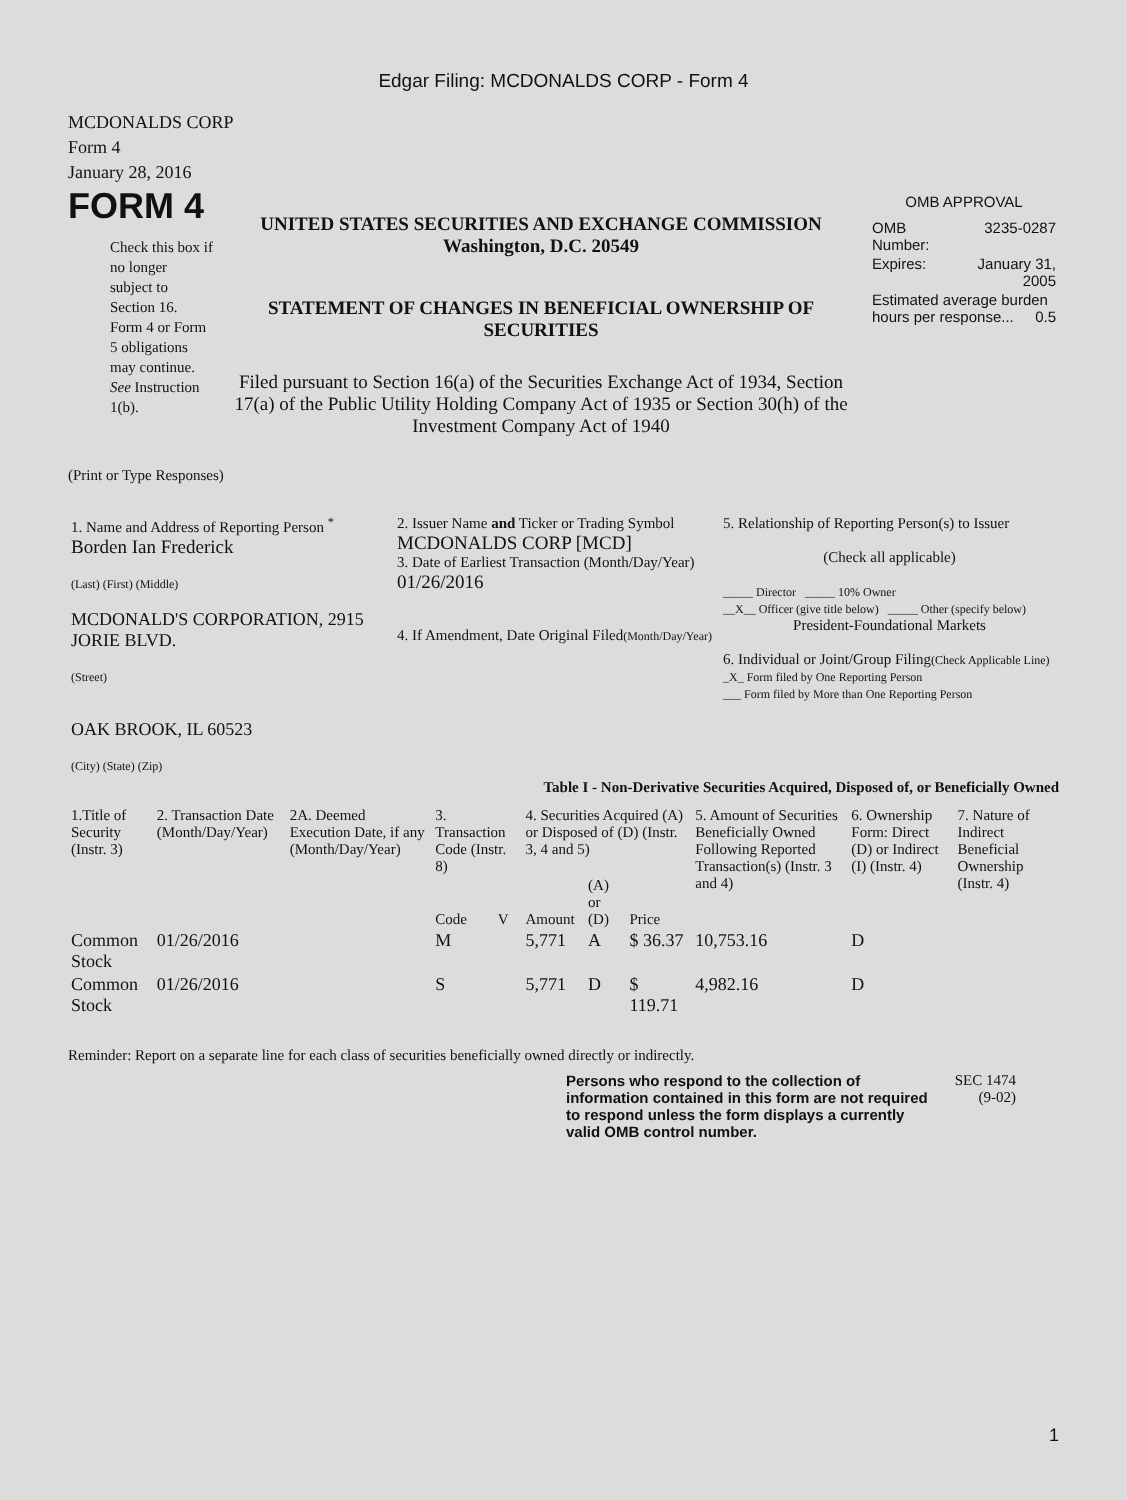Edgar Filing: MCDONALDS CORP - Form 4
MCDONALDS CORP
Form 4
January 28, 2016
FORM 4
Check this box if no longer subject to Section 16. Form 4 or Form 5 obligations may continue. See Instruction 1(b).
UNITED STATES SECURITIES AND EXCHANGE COMMISSION
Washington, D.C. 20549
STATEMENT OF CHANGES IN BENEFICIAL OWNERSHIP OF SECURITIES
Filed pursuant to Section 16(a) of the Securities Exchange Act of 1934, Section 17(a) of the Public Utility Holding Company Act of 1935 or Section 30(h) of the Investment Company Act of 1940
OMB APPROVAL
| OMB Number: | 3235-0287 |
| Expires: | January 31, 2005 |
| Estimated average burden hours per response... 0.5 | |
(Print or Type Responses)
| 1. Name and Address of Reporting Person <sup>*</sup> Borden Ian Frederick (Last) (First) (Middle) MCDONALD'S CORPORATION, 2915 JORIE BLVD. (Street) OAK BROOK, IL 60523 (City) (State) (Zip) | 2. Issuer Name and Ticker or Trading Symbol MCDONALDS CORP [MCD] 3. Date of Earliest Transaction (Month/Day/Year) 01/26/2016 4. If Amendment, Date Original Filed (Month/Day/Year) | 5. Relationship of Reporting Person(s) to Issuer (Check all applicable) _____ Director _____ 10% Owner __X__ Officer (give title below) _____ Other (specify below) President-Foundational Markets 6. Individual or Joint/Group Filing (Check Applicable Line) _X_ Form filed by One Reporting Person ___ Form filed by More than One Reporting Person |
Table I - Non-Derivative Securities Acquired, Disposed of, or Beneficially Owned
| 1.Title of Security (Instr. 3) | 2. Transaction Date (Month/Day/Year) | 2A. Deemed Execution Date, if any (Month/Day/Year) | 3. Transaction Code (Instr. 8) | | 4. Securities Acquired (A) or Disposed of (D) (Instr. 3, 4 and 5) | | | 5. Amount of Securities Beneficially Owned Following Reported Transaction(s) (Instr. 3 and 4) | 6. Ownership Form: Direct (D) or Indirect (I) (Instr. 4) | 7. Nature of Indirect Beneficial Ownership (Instr. 4) |
| --- | --- | --- | --- | --- | --- | --- | --- | --- | --- | --- |
| | | | Code | V | Amount | (A) or (D) | Price | | | |
| Common Stock | 01/26/2016 | | M | | 5,771 | A | $ 36.37 | 10,753.16 | D | |
| Common Stock | 01/26/2016 | | S | | 5,771 | D | $ 119.71 | 4,982.16 | D | |
Reminder: Report on a separate line for each class of securities beneficially owned directly or indirectly.
Persons who respond to the collection of information contained in this form are not required to respond unless the form displays a currently valid OMB control number.
SEC 1474 (9-02)
1